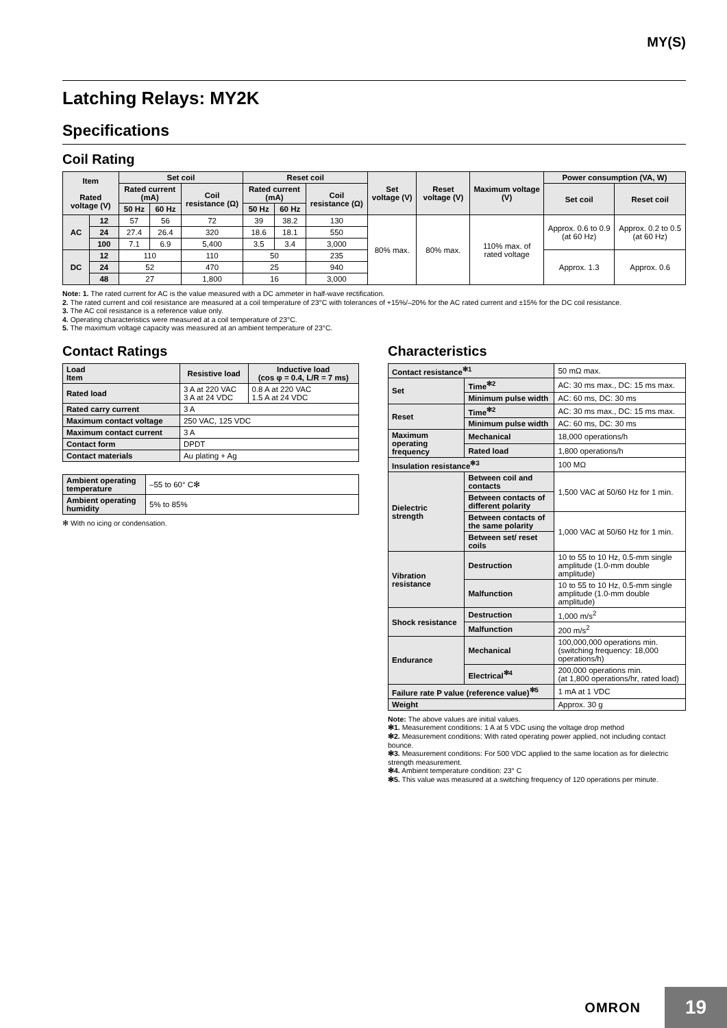MY(S)
Latching Relays: MY2K
Specifications
Coil Rating
| Item Rated voltage (V) | | Set coil | | | Reset coil | | | Set voltage (V) | Reset voltage (V) | Maximum voltage (V) | Power consumption (VA, W) | |
| --- | --- | --- | --- | --- | --- | --- | --- | --- | --- | --- | --- | --- |
| | | Rated current (mA) | | Coil resistance (Ω) | Rated current (mA) | | Coil resistance (Ω) | | | | Set coil | Reset coil |
| | | 50 Hz | 60 Hz | | 50 Hz | 60 Hz | | | | | | |
| AC | 12 | 57 | 56 | 72 | 39 | 38.2 | 130 | 80% max. | 80% max. | 110% max. of rated voltage | Approx. 0.6 to 0.9 (at 60 Hz) | Approx. 0.2 to 0.5 (at 60 Hz) |
| | 24 | 27.4 | 26.4 | 320 | 18.6 | 18.1 | 550 | | | | | |
| | 100 | 7.1 | 6.9 | 5,400 | 3.5 | 3.4 | 3,000 | | | | | |
| DC | 12 | 110 | | 110 | 50 | | 235 | | | | Approx. 1.3 | Approx. 0.6 |
| | 24 | 52 | | 470 | 25 | | 940 | | | | | |
| | 48 | 27 | | 1,800 | 16 | | 3,000 | | | | | |
Note: 1. The rated current for AC is the value measured with a DC ammeter in half-wave rectification.
2. The rated current and coil resistance are measured at a coil temperature of 23°C with tolerances of +15%/–20% for the AC rated current and ±15% for the DC coil resistance.
3. The AC coil resistance is a reference value only.
4. Operating characteristics were measured at a coil temperature of 23°C.
5. The maximum voltage capacity was measured at an ambient temperature of 23°C.
Contact Ratings
| Load Item | Resistive load | Inductive load (cos φ = 0.4, L/R = 7 ms) |
| --- | --- | --- |
| Rated load | 3 A at 220 VAC 3 A at 24 VDC | 0.8 A at 220 VAC 1.5 A at 24 VDC |
| Rated carry current | 3 A | |
| Maximum contact voltage | 250 VAC, 125 VDC | |
| Maximum contact current | 3 A | |
| Contact form | DPDT | |
| Contact materials | Au plating + Ag | |
| Ambient operating temperature | –55 to 60° C✻ |
| Ambient operating humidity | 5% to 85% |
✻ With no icing or condensation.
Characteristics
| Contact resistance<sup>✻1</sup> | | 50 mΩ max. |
| Set | Time<sup>✻2</sup> | AC: 30 ms max., DC: 15 ms max. |
| | Minimum pulse width | AC: 60 ms, DC: 30 ms |
| Reset | Time<sup>✻2</sup> | AC: 30 ms max., DC: 15 ms max. |
| | Minimum pulse width | AC: 60 ms, DC: 30 ms |
| Maximum operating frequency | Mechanical | 18,000 operations/h |
| | Rated load | 1,800 operations/h |
| Insulation resistance<sup>✻3</sup> | | 100 MΩ |
| Dielectric strength | Between coil and contacts | 1,500 VAC at 50/60 Hz for 1 min. |
| | Between contacts of different polarity | |
| | Between contacts of the same polarity | 1,000 VAC at 50/60 Hz for 1 min. |
| | Between set/ reset coils | |
| Vibration resistance | Destruction | 10 to 55 to 10 Hz, 0.5-mm single amplitude (1.0-mm double amplitude) |
| | Malfunction | 10 to 55 to 10 Hz, 0.5-mm single amplitude (1.0-mm double amplitude) |
| Shock resistance | Destruction | 1,000 m/s<sup>2</sup> |
| | Malfunction | 200 m/s<sup>2</sup> |
| Endurance | Mechanical | 100,000,000 operations min. (switching frequency: 18,000 operations/h) |
| | Electrical<sup>✻4</sup> | 200,000 operations min. (at 1,800 operations/hr, rated load) |
| Failure rate P value (reference value)<sup>✻5</sup> | | 1 mA at 1 VDC |
| Weight | | Approx. 30 g |
Note: The above values are initial values.
✻1. Measurement conditions: 1 A at 5 VDC using the voltage drop method
✻2. Measurement conditions: With rated operating power applied, not including contact bounce.
✻3. Measurement conditions: For 500 VDC applied to the same location as for dielectric strength measurement.
✻4. Ambient temperature condition: 23° C
✻5. This value was measured at a switching frequency of 120 operations per minute.
OMRON
19